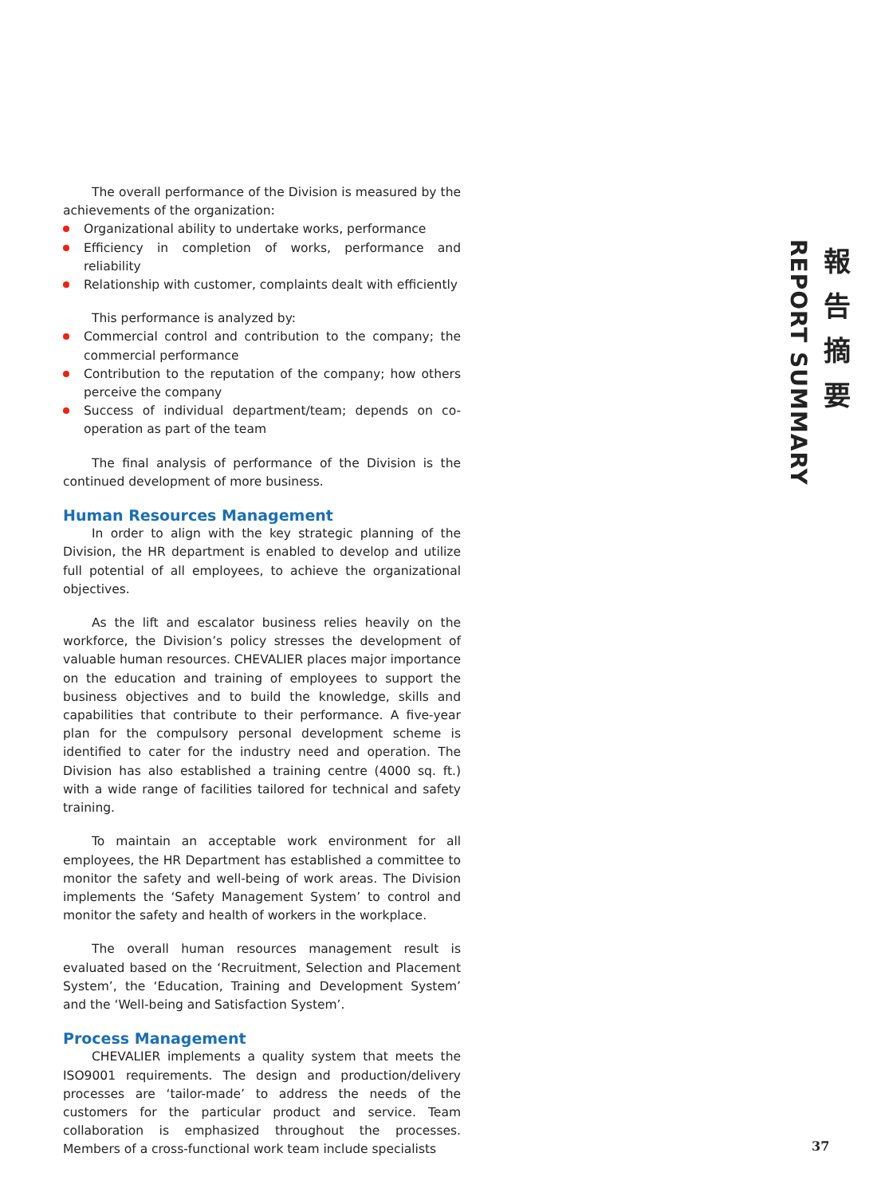報
告
摘
要
REPORT SUMMARY
The overall performance of the Division is measured by the achievements of the organization:
Organizational ability to undertake works, performance
Efficiency in completion of works, performance and reliability
Relationship with customer, complaints dealt with efficiently
This performance is analyzed by:
Commercial control and contribution to the company; the commercial performance
Contribution to the reputation of the company; how others perceive the company
Success of individual department/team; depends on co-operation as part of the team
The final analysis of performance of the Division is the continued development of more business.
Human Resources Management
In order to align with the key strategic planning of the Division, the HR department is enabled to develop and utilize full potential of all employees, to achieve the organizational objectives.
As the lift and escalator business relies heavily on the workforce, the Division’s policy stresses the development of valuable human resources. CHEVALIER places major importance on the education and training of employees to support the business objectives and to build the knowledge, skills and capabilities that contribute to their performance. A five-year plan for the compulsory personal development scheme is identified to cater for the industry need and operation. The Division has also established a training centre (4000 sq. ft.) with a wide range of facilities tailored for technical and safety training.
To maintain an acceptable work environment for all employees, the HR Department has established a committee to monitor the safety and well-being of work areas. The Division implements the ‘Safety Management System’ to control and monitor the safety and health of workers in the workplace.
The overall human resources management result is evaluated based on the ‘Recruitment, Selection and Placement System’, the ‘Education, Training and Development System’ and the ‘Well-being and Satisfaction System’.
Process Management
CHEVALIER implements a quality system that meets the ISO9001 requirements. The design and production/delivery processes are ‘tailor-made’ to address the needs of the customers for the particular product and service. Team collaboration is emphasized throughout the processes. Members of a cross-functional work team include specialists
37